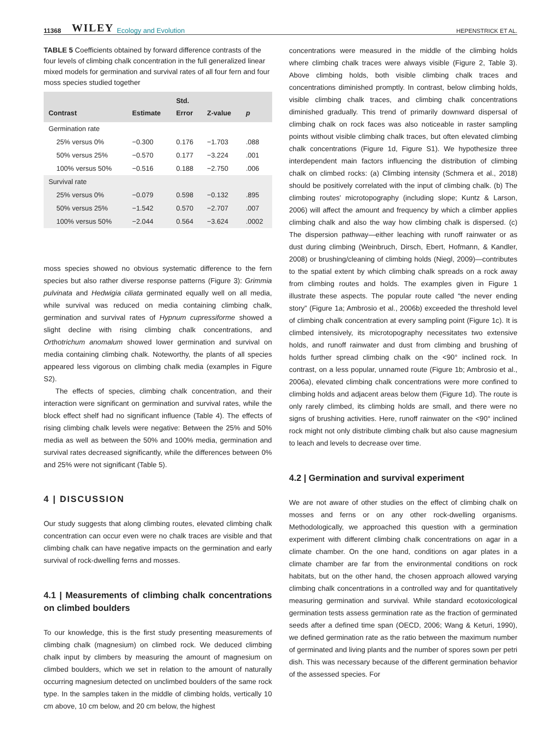11368 WILEY Ecology and Evolution HEPENSTRICK ET AL.
TABLE 5 Coefficients obtained by forward difference contrasts of the four levels of climbing chalk concentration in the full generalized linear mixed models for germination and survival rates of all four fern and four moss species studied together
| Contrast | Estimate | Std. Error | Z-value | p |
| --- | --- | --- | --- | --- |
| Germination rate | | | | |
| 25% versus 0% | −0.300 | 0.176 | −1.703 | .088 |
| 50% versus 25% | −0.570 | 0.177 | −3.224 | .001 |
| 100% versus 50% | −0.516 | 0.188 | −2.750 | .006 |
| Survival rate | | | | |
| 25% versus 0% | −0.079 | 0.598 | −0.132 | .895 |
| 50% versus 25% | −1.542 | 0.570 | −2.707 | .007 |
| 100% versus 50% | −2.044 | 0.564 | −3.624 | .0002 |
moss species showed no obvious systematic difference to the fern species but also rather diverse response patterns (Figure 3): Grimmia pulvinata and Hedwigia ciliata germinated equally well on all media, while survival was reduced on media containing climbing chalk, germination and survival rates of Hypnum cupressiforme showed a slight decline with rising climbing chalk concentrations, and Orthotrichum anomalum showed lower germination and survival on media containing climbing chalk. Noteworthy, the plants of all species appeared less vigorous on climbing chalk media (examples in Figure S2).
The effects of species, climbing chalk concentration, and their interaction were significant on germination and survival rates, while the block effect shelf had no significant influence (Table 4). The effects of rising climbing chalk levels were negative: Between the 25% and 50% media as well as between the 50% and 100% media, germination and survival rates decreased significantly, while the differences between 0% and 25% were not significant (Table 5).
4 | DISCUSSION
Our study suggests that along climbing routes, elevated climbing chalk concentration can occur even were no chalk traces are visible and that climbing chalk can have negative impacts on the germination and early survival of rock-dwelling ferns and mosses.
4.1 | Measurements of climbing chalk concentrations on climbed boulders
To our knowledge, this is the first study presenting measurements of climbing chalk (magnesium) on climbed rock. We deduced climbing chalk input by climbers by measuring the amount of magnesium on climbed boulders, which we set in relation to the amount of naturally occurring magnesium detected on unclimbed boulders of the same rock type. In the samples taken in the middle of climbing holds, vertically 10 cm above, 10 cm below, and 20 cm below, the highest
concentrations were measured in the middle of the climbing holds where climbing chalk traces were always visible (Figure 2, Table 3). Above climbing holds, both visible climbing chalk traces and concentrations diminished promptly. In contrast, below climbing holds, visible climbing chalk traces, and climbing chalk concentrations diminished gradually. This trend of primarily downward dispersal of climbing chalk on rock faces was also noticeable in raster sampling points without visible climbing chalk traces, but often elevated climbing chalk concentrations (Figure 1d, Figure S1). We hypothesize three interdependent main factors influencing the distribution of climbing chalk on climbed rocks: (a) Climbing intensity (Schmera et al., 2018) should be positively correlated with the input of climbing chalk. (b) The climbing routes' microtopography (including slope; Kuntz & Larson, 2006) will affect the amount and frequency by which a climber applies climbing chalk and also the way how climbing chalk is dispersed. (c) The dispersion pathway—either leaching with runoff rainwater or as dust during climbing (Weinbruch, Dirsch, Ebert, Hofmann, & Kandler, 2008) or brushing/cleaning of climbing holds (Niegl, 2009)—contributes to the spatial extent by which climbing chalk spreads on a rock away from climbing routes and holds. The examples given in Figure 1 illustrate these aspects. The popular route called “the never ending story” (Figure 1a; Ambrosio et al., 2006b) exceeded the threshold level of climbing chalk concentration at every sampling point (Figure 1c). It is climbed intensively, its microtopography necessitates two extensive holds, and runoff rainwater and dust from climbing and brushing of holds further spread climbing chalk on the <90° inclined rock. In contrast, on a less popular, unnamed route (Figure 1b; Ambrosio et al., 2006a), elevated climbing chalk concentrations were more confined to climbing holds and adjacent areas below them (Figure 1d). The route is only rarely climbed, its climbing holds are small, and there were no signs of brushing activities. Here, runoff rainwater on the <90° inclined rock might not only distribute climbing chalk but also cause magnesium to leach and levels to decrease over time.
4.2 | Germination and survival experiment
We are not aware of other studies on the effect of climbing chalk on mosses and ferns or on any other rock-dwelling organisms. Methodologically, we approached this question with a germination experiment with different climbing chalk concentrations on agar in a climate chamber. On the one hand, conditions on agar plates in a climate chamber are far from the environmental conditions on rock habitats, but on the other hand, the chosen approach allowed varying climbing chalk concentrations in a controlled way and for quantitatively measuring germination and survival. While standard ecotoxicological germination tests assess germination rate as the fraction of germinated seeds after a defined time span (OECD, 2006; Wang & Keturi, 1990), we defined germination rate as the ratio between the maximum number of germinated and living plants and the number of spores sown per petri dish. This was necessary because of the different germination behavior of the assessed species. For